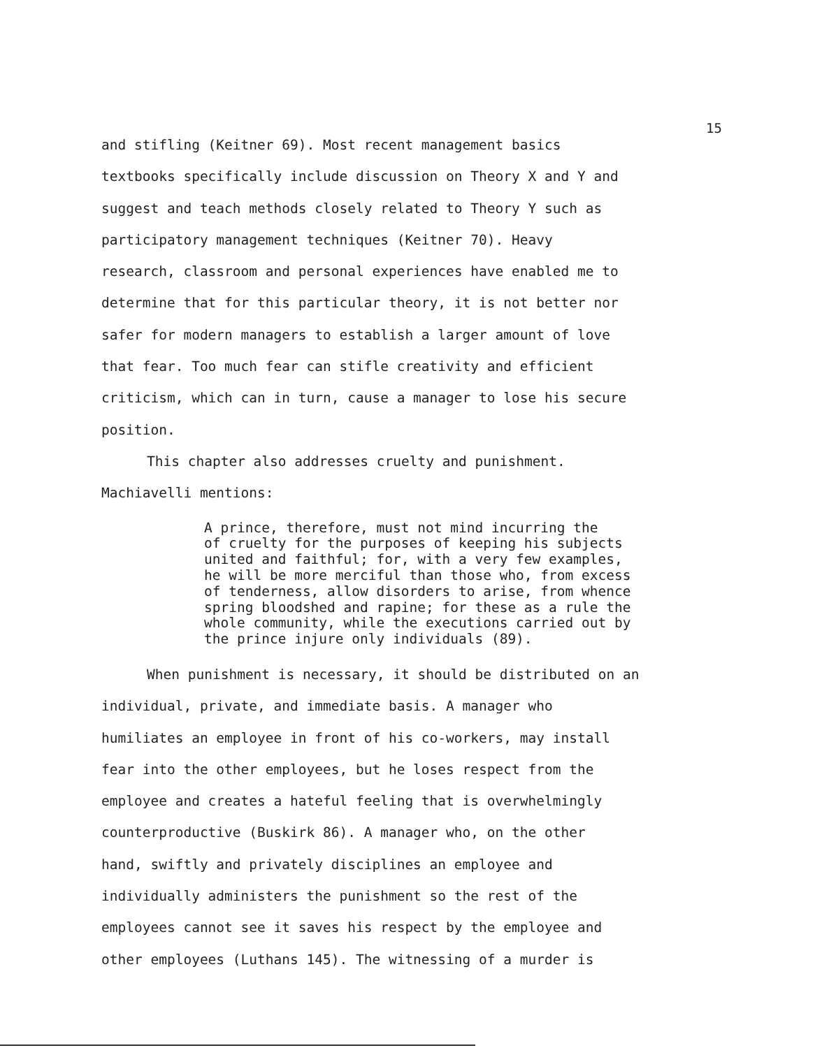15
and stifling (Keitner 69). Most recent management basics
textbooks specifically include discussion on Theory X and Y and
suggest and teach methods closely related to Theory Y such as
participatory management techniques (Keitner 70). Heavy
research, classroom and personal experiences have enabled me to
determine that for this particular theory, it is not better nor
safer for modern managers to establish a larger amount of love
that fear. Too much fear can stifle creativity and efficient
criticism, which can in turn, cause a manager to lose his secure
position.
This chapter also addresses cruelty and punishment.
Machiavelli mentions:
A prince, therefore, must not mind incurring the
of cruelty for the purposes of keeping his subjects
united and faithful; for, with a very few examples,
he will be more merciful than those who, from excess
of tenderness, allow disorders to arise, from whence
spring bloodshed and rapine; for these as a rule the
whole community, while the executions carried out by
the prince injure only individuals (89).
When punishment is necessary, it should be distributed on an
individual, private, and immediate basis. A manager who
humiliates an employee in front of his co-workers, may install
fear into the other employees, but he loses respect from the
employee and creates a hateful feeling that is overwhelmingly
counterproductive (Buskirk 86). A manager who, on the other
hand, swiftly and privately disciplines an employee and
individually administers the punishment so the rest of the
employees cannot see it saves his respect by the employee and
other employees (Luthans 145). The witnessing of a murder is